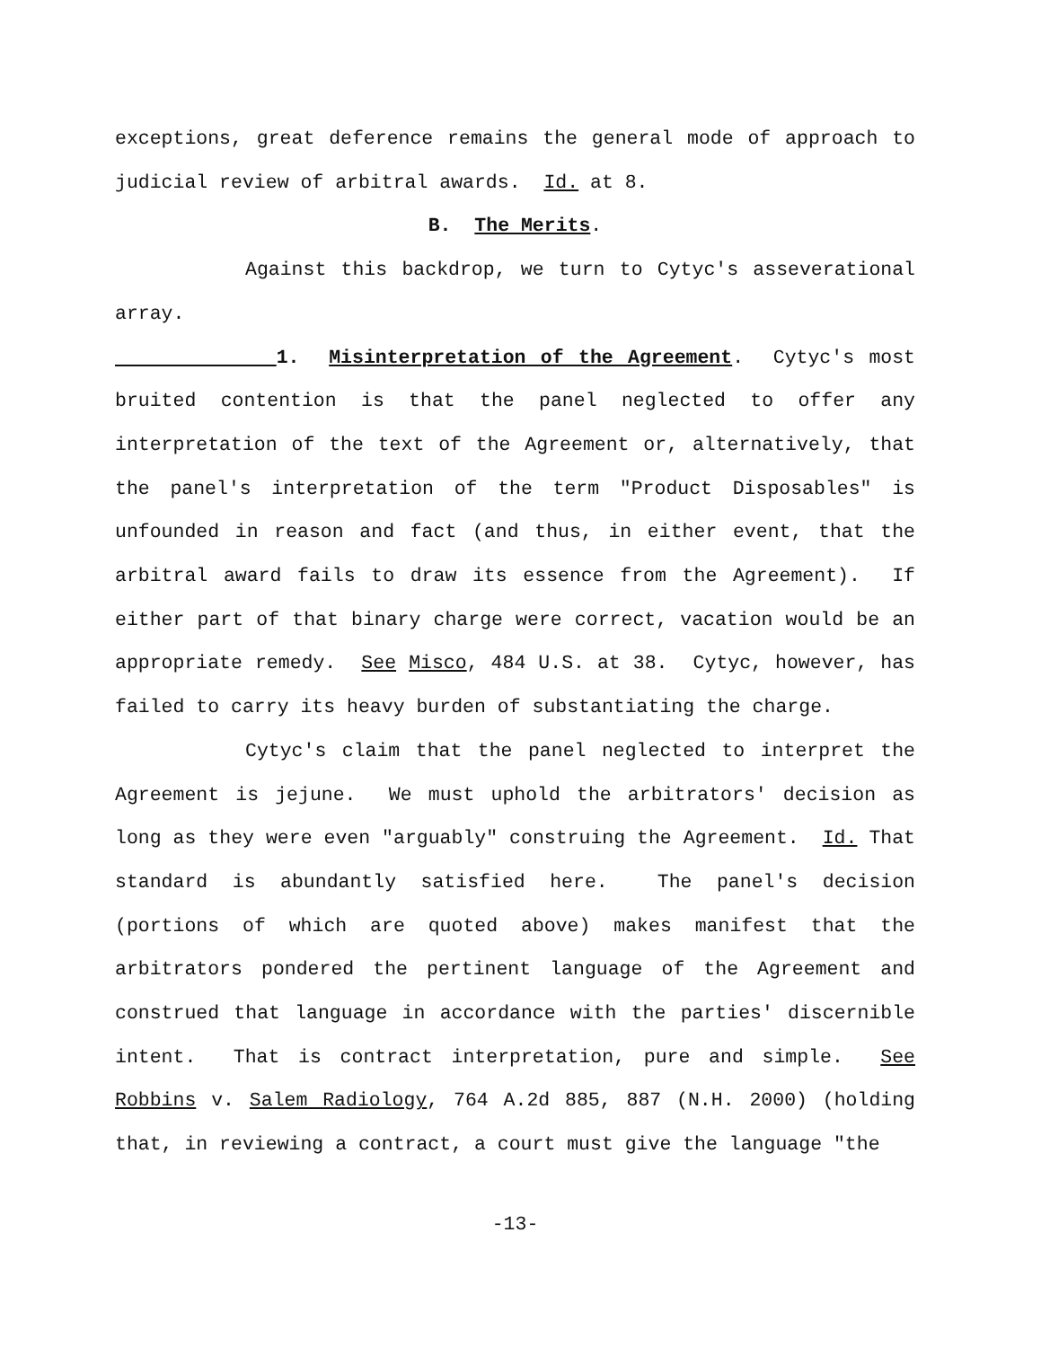exceptions, great deference remains the general mode of approach to judicial review of arbitral awards. Id. at 8.
B. The Merits.
Against this backdrop, we turn to Cytyc's asseverational array.
1. Misinterpretation of the Agreement. Cytyc's most bruited contention is that the panel neglected to offer any interpretation of the text of the Agreement or, alternatively, that the panel's interpretation of the term "Product Disposables" is unfounded in reason and fact (and thus, in either event, that the arbitral award fails to draw its essence from the Agreement). If either part of that binary charge were correct, vacation would be an appropriate remedy. See Misco, 484 U.S. at 38. Cytyc, however, has failed to carry its heavy burden of substantiating the charge.
Cytyc's claim that the panel neglected to interpret the Agreement is jejune. We must uphold the arbitrators' decision as long as they were even "arguably" construing the Agreement. Id. That standard is abundantly satisfied here. The panel's decision (portions of which are quoted above) makes manifest that the arbitrators pondered the pertinent language of the Agreement and construed that language in accordance with the parties' discernible intent. That is contract interpretation, pure and simple. See Robbins v. Salem Radiology, 764 A.2d 885, 887 (N.H. 2000) (holding that, in reviewing a contract, a court must give the language "the
-13-